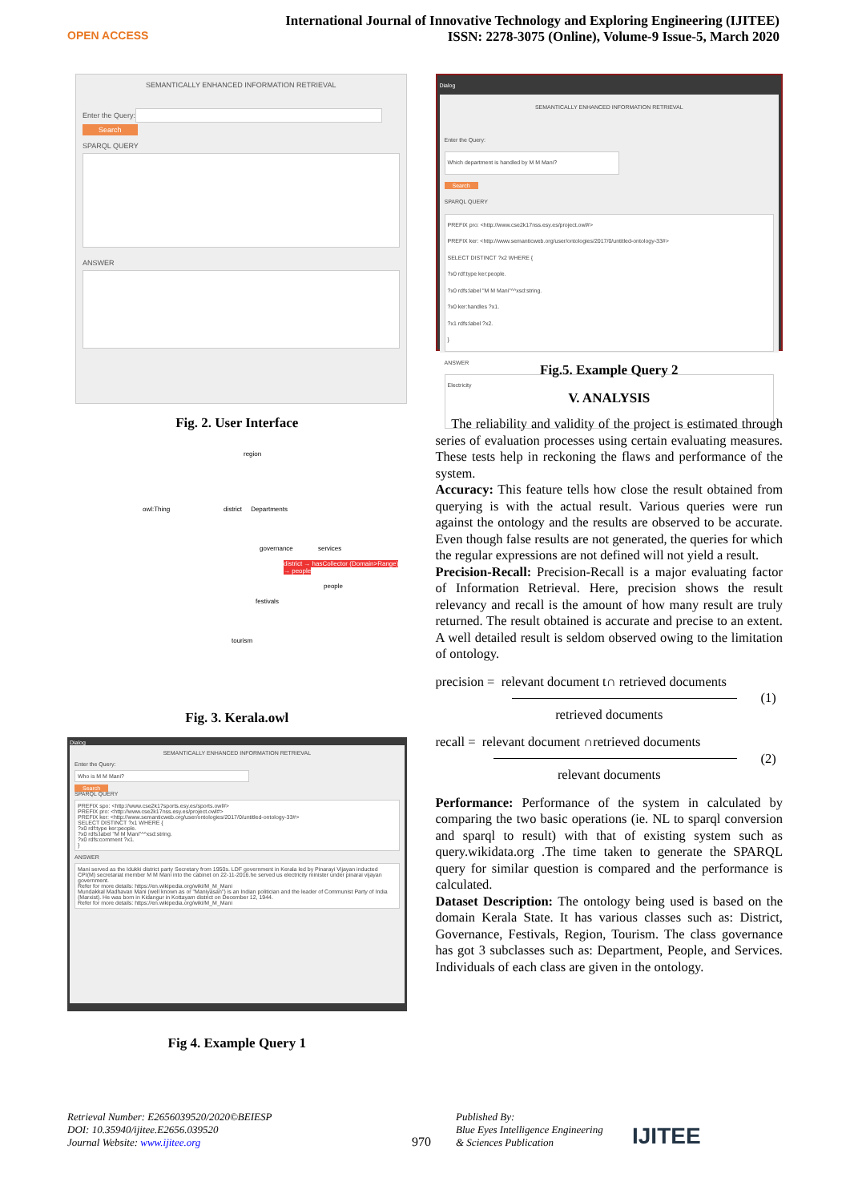OPEN ACCESS
International Journal of Innovative Technology and Exploring Engineering (IJITEE)
ISSN: 2278-3075 (Online), Volume-9 Issue-5, March 2020
SEMANTICALLY ENHANCED INFORMATION RETRIEVAL
Enter the Query:
Search
SPARQL QUERY
ANSWER
Fig. 2. User Interface
region
owl:Thing district Departments
governance services
district → hasCollector (Domain>Range) → people
people
festivals
tourism
Fig. 3. Kerala.owl
Dialog
SEMANTICALLY ENHANCED INFORMATION RETRIEVAL
Enter the Query:
Who is M M Mani?
Search
SPARQL QUERY
PREFIX spo: <http://www.cse2k17sports.esy.es/sports.owl#>
PREFIX pro: <http://www.cse2k17nss.esy.es/project.owl#>
PREFIX ker: <http://www.semanticweb.org/user/ontologies/2017/0/untitled-ontology-33#>
SELECT DISTINCT ?x1 WHERE {
?x0 rdf:type ker:people.
?x0 rdfs:label "M M Mani"^^xsd:string.
?x0 rdfs:comment ?x1.
}
ANSWER
Mani served as the Idukki district party Secretary from 1950s. LDF government in Kerala led by Pinarayi Vijayan inducted CPI(M) secretariat member M M Mani into the cabinet on 22-11-2016.he served us electricity minister under pinarai vijayan government.
Refer for more details: https://en.wikipedia.org/wiki/M_M_Mani
Mundakkal Madhavan Mani (well known as or "Maniyasan") is an Indian politician and the leader of Communist Party of India (Marxist). He was born in Kidangur in Kottayam district on December 12, 1944.
Refer for more details: https://en.wikipedia.org/wiki/M_M_Mani
Fig 4. Example Query 1
Dialog
SEMANTICALLY ENHANCED INFORMATION RETRIEVAL
Enter the Query:
Which department is handled by M M Mani?
Search
SPARQL QUERY
PREFIX pro: <http://www.cse2k17nss.esy.es/project.owl#>
PREFIX ker: <http://www.semanticweb.org/user/ontologies/2017/0/untitled-ontology-33#>
SELECT DISTINCT ?x2 WHERE {
?x0 rdf:type ker:people.
?x0 rdfs:label "M M Mani"^^xsd:string.
?x0 ker:handles ?x1.
?x1 rdfs:label ?x2.
}
ANSWER
Electricity
Fig.5. Example Query 2
V. ANALYSIS
The reliability and validity of the project is estimated through series of evaluation processes using certain evaluating measures. These tests help in reckoning the flaws and performance of the system.
Accuracy: This feature tells how close the result obtained from querying is with the actual result. Various queries were run against the ontology and the results are observed to be accurate. Even though false results are not generated, the queries for which the regular expressions are not defined will not yield a result.
Precision-Recall: Precision-Recall is a major evaluating factor of Information Retrieval. Here, precision shows the result relevancy and recall is the amount of how many result are truly returned. The result obtained is accurate and precise to an extent. A well detailed result is seldom observed owing to the limitation of ontology.
precision = relevant document t∩ retrieved documents
(1)
retrieved documents
recall = relevant document ∩retrieved documents
(2)
relevant documents
Performance: Performance of the system in calculated by comparing the two basic operations (ie. NL to sparql conversion and sparql to result) with that of existing system such as query.wikidata.org .The time taken to generate the SPARQL query for similar question is compared and the performance is calculated.
Dataset Description: The ontology being used is based on the domain Kerala State. It has various classes such as: District, Governance, Festivals, Region, Tourism. The class governance has got 3 subclasses such as: Department, People, and Services. Individuals of each class are given in the ontology.
Retrieval Number: E2656039520/2020©BEIESP
DOI: 10.35940/ijitee.E2656.039520
Journal Website: www.ijitee.org
970
Published By:
Blue Eyes Intelligence Engineering
& Sciences Publication
IJITEE